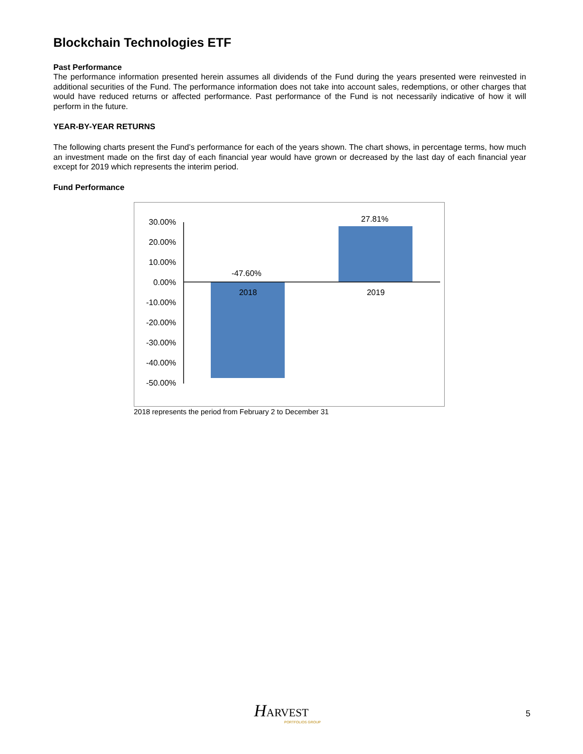Blockchain Technologies ETF
Past Performance
The performance information presented herein assumes all dividends of the Fund during the years presented were reinvested in additional securities of the Fund. The performance information does not take into account sales, redemptions, or other charges that would have reduced returns or affected performance. Past performance of the Fund is not necessarily indicative of how it will perform in the future.
YEAR-BY-YEAR RETURNS
The following charts present the Fund’s performance for each of the years shown. The chart shows, in percentage terms, how much an investment made on the first day of each financial year would have grown or decreased by the last day of each financial year except for 2019 which represents the interim period.
Fund Performance
30.00%
20.00%
10.00%
0.00%
-10.00%
-20.00%
-30.00%
-40.00%
-50.00%
-47.60%
27.81%
2018
2019
2018 represents the period from February 2 to December 31
HARVEST
PORTFOLIOS GROUP
5